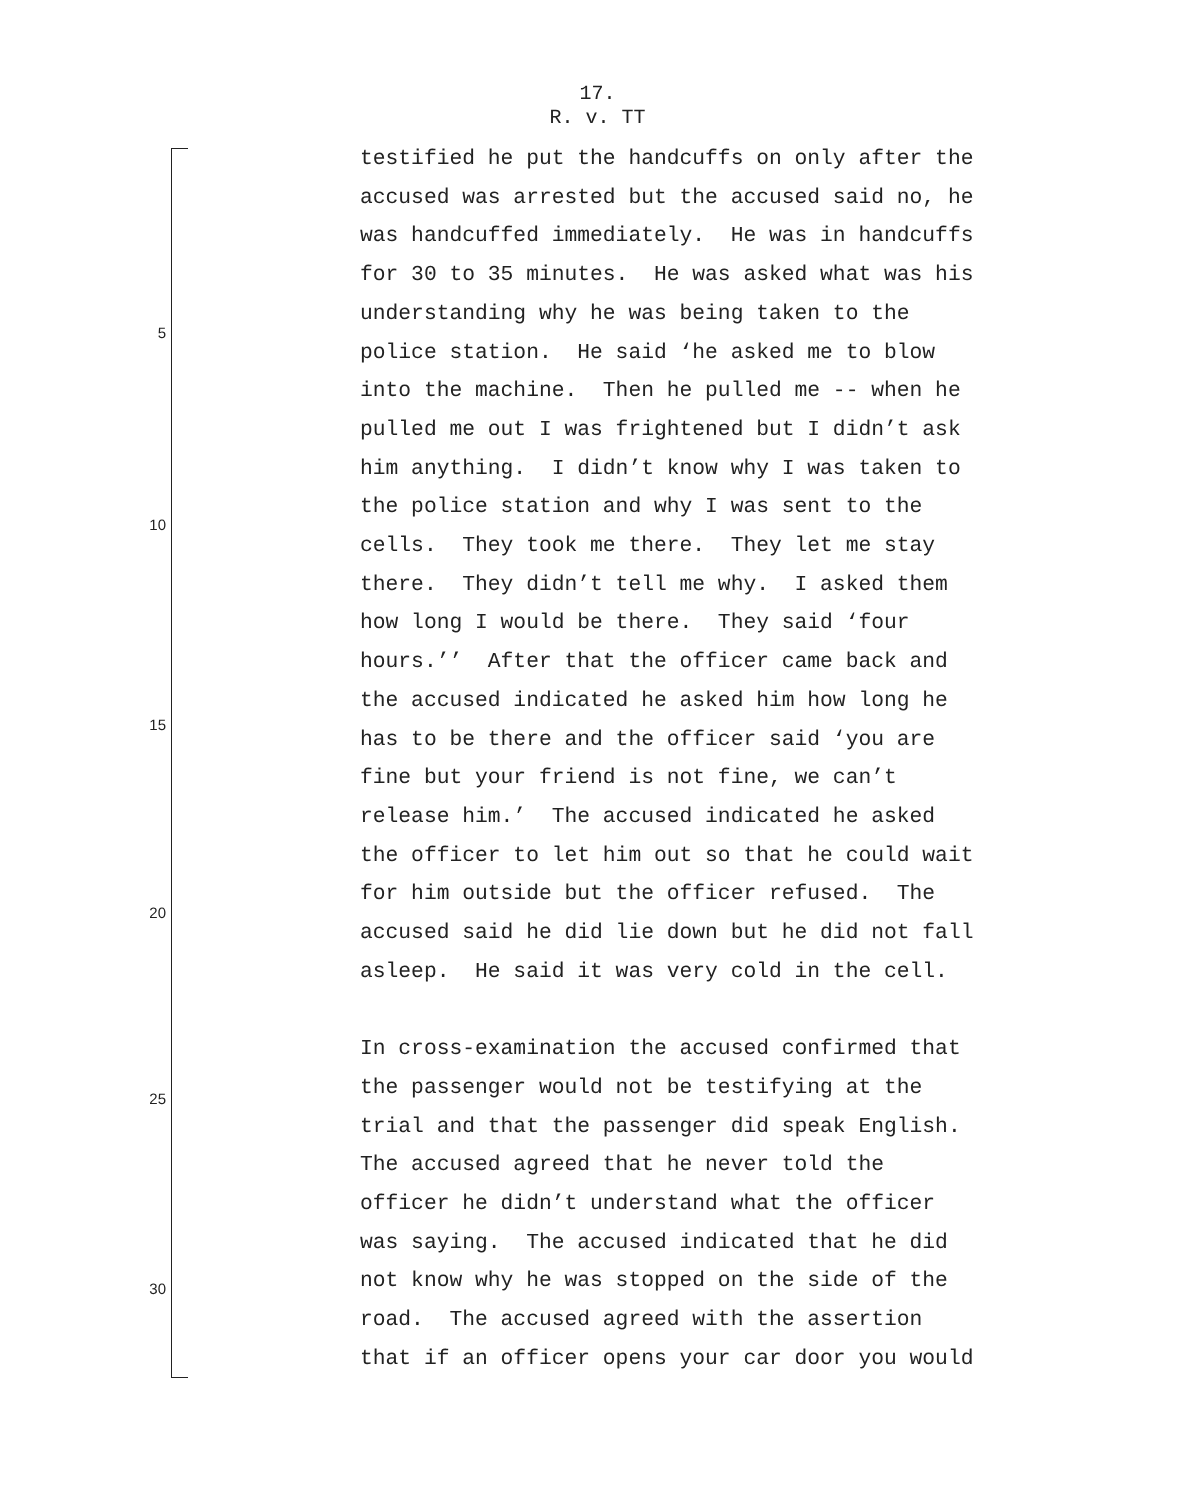17.
R. v. TT
5
10
15
20
25
30
testified he put the handcuffs on only after the
accused was arrested but the accused said no, he
was handcuffed immediately. He was in handcuffs
for 30 to 35 minutes. He was asked what was his
understanding why he was being taken to the
police station. He said ‘he asked me to blow
into the machine. Then he pulled me -- when he
pulled me out I was frightened but I didn’t ask
him anything. I didn’t know why I was taken to
the police station and why I was sent to the
cells. They took me there. They let me stay
there. They didn’t tell me why. I asked them
how long I would be there. They said ‘four
hours.’’ After that the officer came back and
the accused indicated he asked him how long he
has to be there and the officer said ‘you are
fine but your friend is not fine, we can’t
release him.’ The accused indicated he asked
the officer to let him out so that he could wait
for him outside but the officer refused. The
accused said he did lie down but he did not fall
asleep. He said it was very cold in the cell.
In cross-examination the accused confirmed that
the passenger would not be testifying at the
trial and that the passenger did speak English.
The accused agreed that he never told the
officer he didn’t understand what the officer
was saying. The accused indicated that he did
not know why he was stopped on the side of the
road. The accused agreed with the assertion
that if an officer opens your car door you would